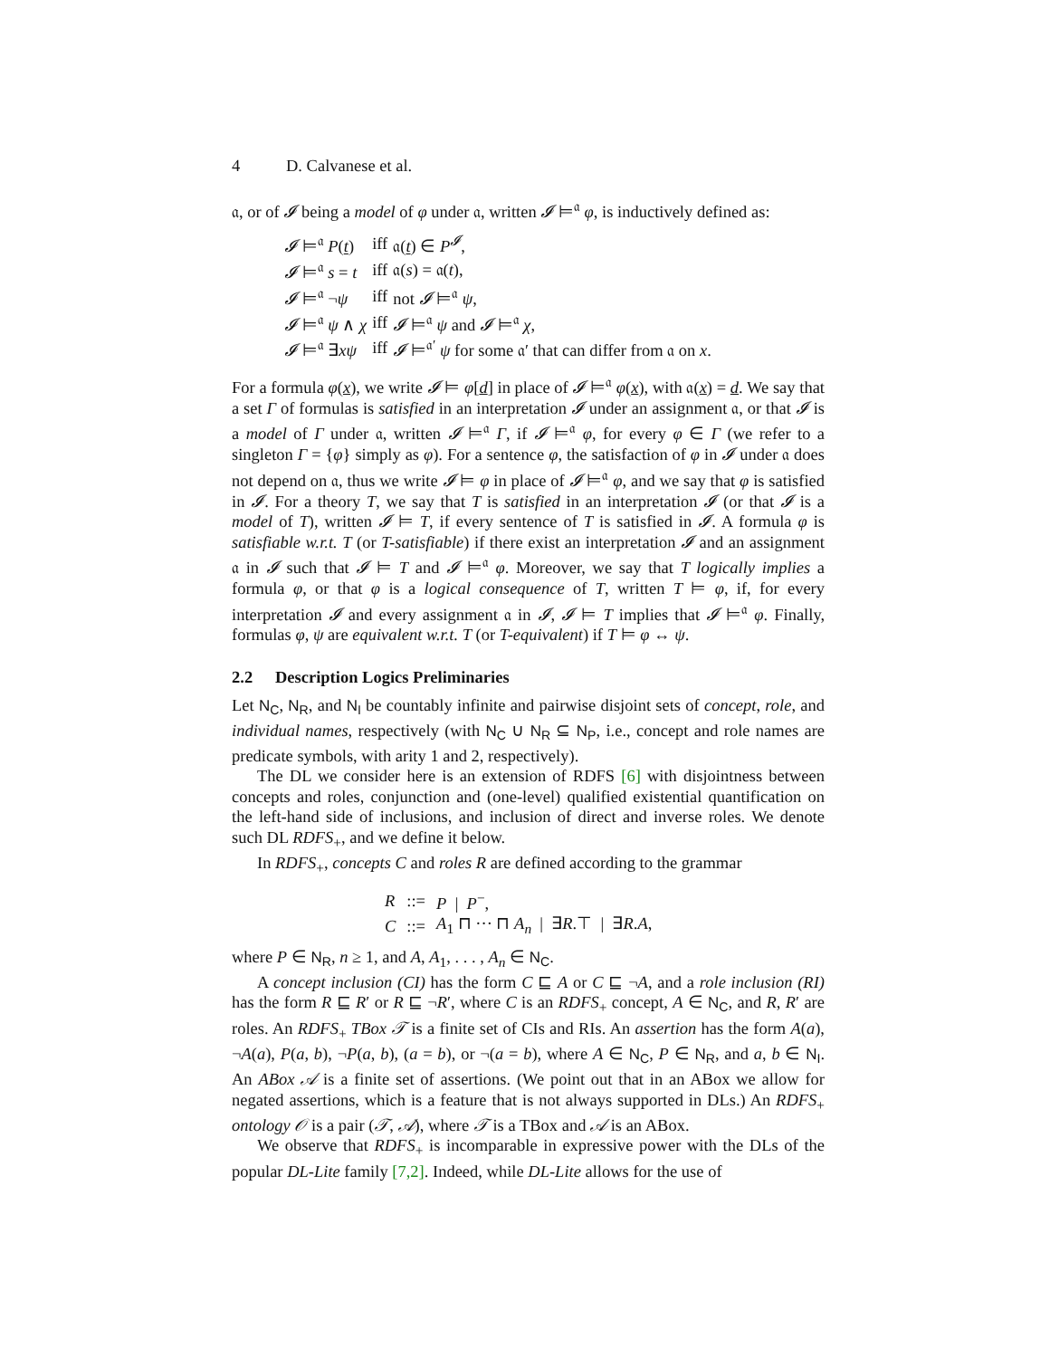4 D. Calvanese et al.
𝔞, or of 𝓘 being a model of φ under 𝔞, written 𝓘 ⊨<sup>𝔞</sup> φ, is inductively defined as:
| 𝓘 ⊨<sup>𝔞</sup> P ( t ) | iff | 𝔞( t ) ∈ P<sup>𝓘</sup>, |
| 𝓘 ⊨<sup>𝔞</sup> s = t | iff | 𝔞( s ) = 𝔞( t ), |
| 𝓘 ⊨<sup>𝔞</sup> ¬ ψ | iff | not 𝓘 ⊨<sup>𝔞</sup> ψ , |
| 𝓘 ⊨<sup>𝔞</sup> ψ ∧ χ | iff | 𝓘 ⊨<sup>𝔞</sup> ψ and 𝓘 ⊨<sup>𝔞</sup> χ , |
| 𝓘 ⊨<sup>𝔞</sup> ∃ xψ | iff | 𝓘 ⊨<sup>𝔞′</sup> ψ for some 𝔞′ that can differ from 𝔞 on x . |
For a formula φ(x), we write 𝓘 ⊨ φ[d] in place of 𝓘 ⊨<sup>𝔞</sup> φ(x), with 𝔞(x) = d. We say that a set Γ of formulas is satisfied in an interpretation 𝓘 under an assignment 𝔞, or that 𝓘 is a model of Γ under 𝔞, written 𝓘 ⊨<sup>𝔞</sup> Γ, if 𝓘 ⊨<sup>𝔞</sup> φ, for every φ ∈ Γ (we refer to a singleton Γ = {φ} simply as φ). For a sentence φ, the satisfaction of φ in 𝓘 under 𝔞 does not depend on 𝔞, thus we write 𝓘 ⊨ φ in place of 𝓘 ⊨<sup>𝔞</sup> φ, and we say that φ is satisfied in 𝓘. For a theory T, we say that T is satisfied in an interpretation 𝓘 (or that 𝓘 is a model of T), written 𝓘 ⊨ T, if every sentence of T is satisfied in 𝓘. A formula φ is satisfiable w.r.t. T (or T-satisfiable) if there exist an interpretation 𝓘 and an assignment 𝔞 in 𝓘 such that 𝓘 ⊨ T and 𝓘 ⊨<sup>𝔞</sup> φ. Moreover, we say that T logically implies a formula φ, or that φ is a logical consequence of T, written T ⊨ φ, if, for every interpretation 𝓘 and every assignment 𝔞 in 𝓘, 𝓘 ⊨ T implies that 𝓘 ⊨<sup>𝔞</sup> φ. Finally, formulas φ, ψ are equivalent w.r.t. T (or T-equivalent) if T ⊨ φ ↔ ψ.
2.2 Description Logics Preliminaries
Let N<sub>C</sub>, N<sub>R</sub>, and N<sub>I</sub> be countably infinite and pairwise disjoint sets of concept, role, and individual names, respectively (with N<sub>C</sub> ∪ N<sub>R</sub> ⊆ N<sub>P</sub>, i.e., concept and role names are predicate symbols, with arity 1 and 2, respectively).
The DL we consider here is an extension of RDFS [6] with disjointness between concepts and roles, conjunction and (one-level) qualified existential quantification on the left-hand side of inclusions, and inclusion of direct and inverse roles. We denote such DL RDFS<sub>+</sub>, and we define it below.
In RDFS<sub>+</sub>, concepts C and roles R are defined according to the grammar
| R | ::= | P / P<sup>−</sup>, |
| C | ::= | A<sub>1</sub> ⊓ ··· ⊓ A<sub>n</sub> / ∃ R .⊤ / ∃ R . A , |
where P ∈ N<sub>R</sub>, n ≥ 1, and A, A<sub>1</sub>, . . . , A<sub>n</sub> ∈ N<sub>C</sub>.
A concept inclusion (CI) has the form C ⊑ A or C ⊑ ¬A, and a role inclusion (RI) has the form R ⊑ R′ or R ⊑ ¬R′, where C is an RDFS<sub>+</sub> concept, A ∈ N<sub>C</sub>, and R, R′ are roles. An RDFS<sub>+</sub> TBox 𝒯 is a finite set of CIs and RIs. An assertion has the form A(a), ¬A(a), P(a, b), ¬P(a, b), (a = b), or ¬(a = b), where A ∈ N<sub>C</sub>, P ∈ N<sub>R</sub>, and a, b ∈ N<sub>I</sub>. An ABox 𝒜 is a finite set of assertions. (We point out that in an ABox we allow for negated assertions, which is a feature that is not always supported in DLs.) An RDFS<sub>+</sub> ontology 𝒪 is a pair (𝒯, 𝒜), where 𝒯 is a TBox and 𝒜 is an ABox.
We observe that RDFS<sub>+</sub> is incomparable in expressive power with the DLs of the popular DL-Lite family [7,2]. Indeed, while DL-Lite allows for the use of